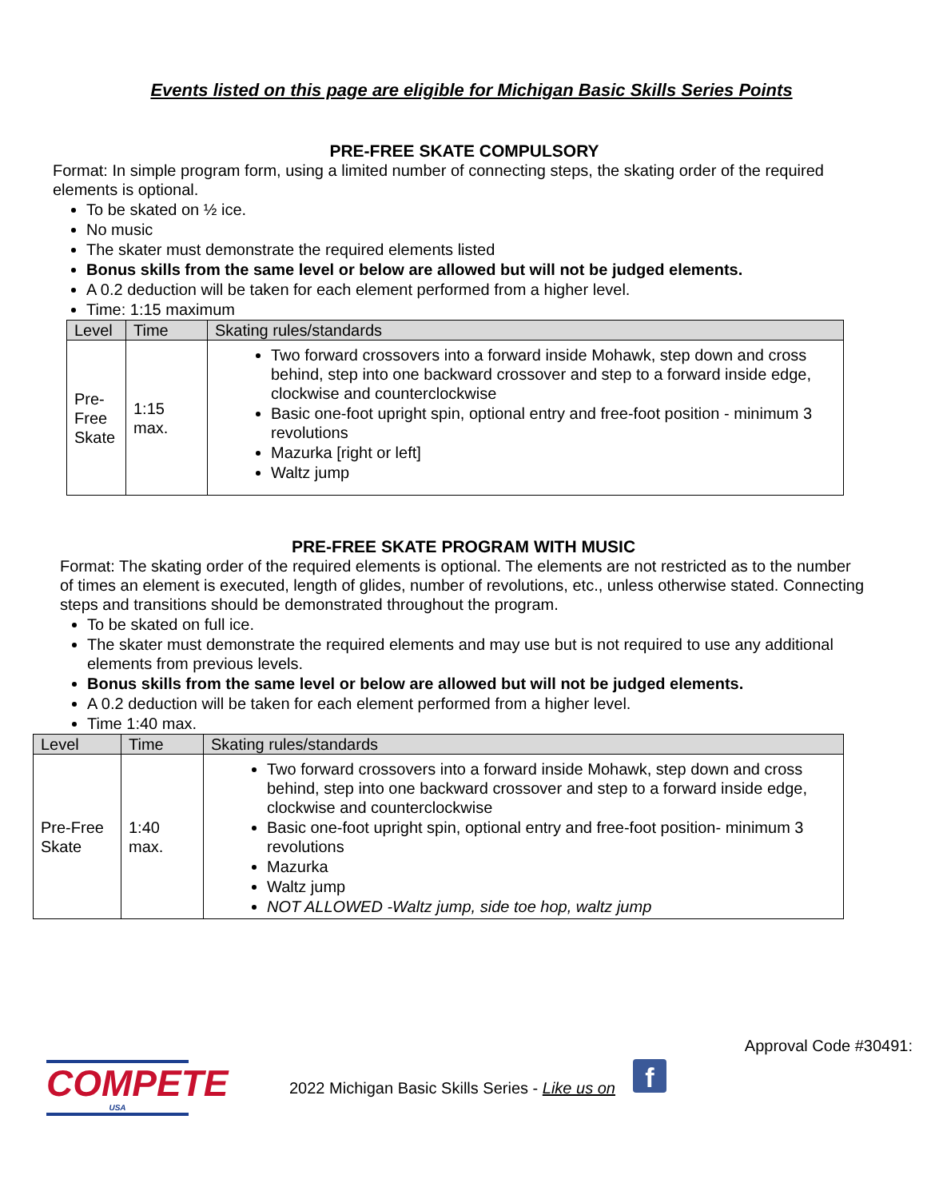Events listed on this page are eligible for Michigan Basic Skills Series Points
PRE-FREE SKATE COMPULSORY
Format: In simple program form, using a limited number of connecting steps, the skating order of the required elements is optional.
To be skated on ½ ice.
No music
The skater must demonstrate the required elements listed
Bonus skills from the same level or below are allowed but will not be judged elements.
A 0.2 deduction will be taken for each element performed from a higher level.
Time: 1:15 maximum
| Level | Time | Skating rules/standards |
| --- | --- | --- |
| Pre- Free Skate | 1:15 max. | Two forward crossovers into a forward inside Mohawk, step down and cross behind, step into one backward crossover and step to a forward inside edge, clockwise and counterclockwise Basic one-foot upright spin, optional entry and free-foot position - minimum 3 revolutions Mazurka [right or left] Waltz jump |
PRE-FREE SKATE PROGRAM WITH MUSIC
Format: The skating order of the required elements is optional. The elements are not restricted as to the number of times an element is executed, length of glides, number of revolutions, etc., unless otherwise stated. Connecting steps and transitions should be demonstrated throughout the program.
To be skated on full ice.
The skater must demonstrate the required elements and may use but is not required to use any additional elements from previous levels.
Bonus skills from the same level or below are allowed but will not be judged elements.
A 0.2 deduction will be taken for each element performed from a higher level.
Time 1:40 max.
| Level | Time | Skating rules/standards |
| --- | --- | --- |
| Pre-Free Skate | 1:40 max. | Two forward crossovers into a forward inside Mohawk, step down and cross behind, step into one backward crossover and step to a forward inside edge, clockwise and counterclockwise Basic one-foot upright spin, optional entry and free-foot position- minimum 3 revolutions Mazurka Waltz jump NOT ALLOWED -Waltz jump, side toe hop, waltz jump |
Approval Code #30491:
COMPETE
USA
2022 Michigan Basic Skills Series - Like us on
f